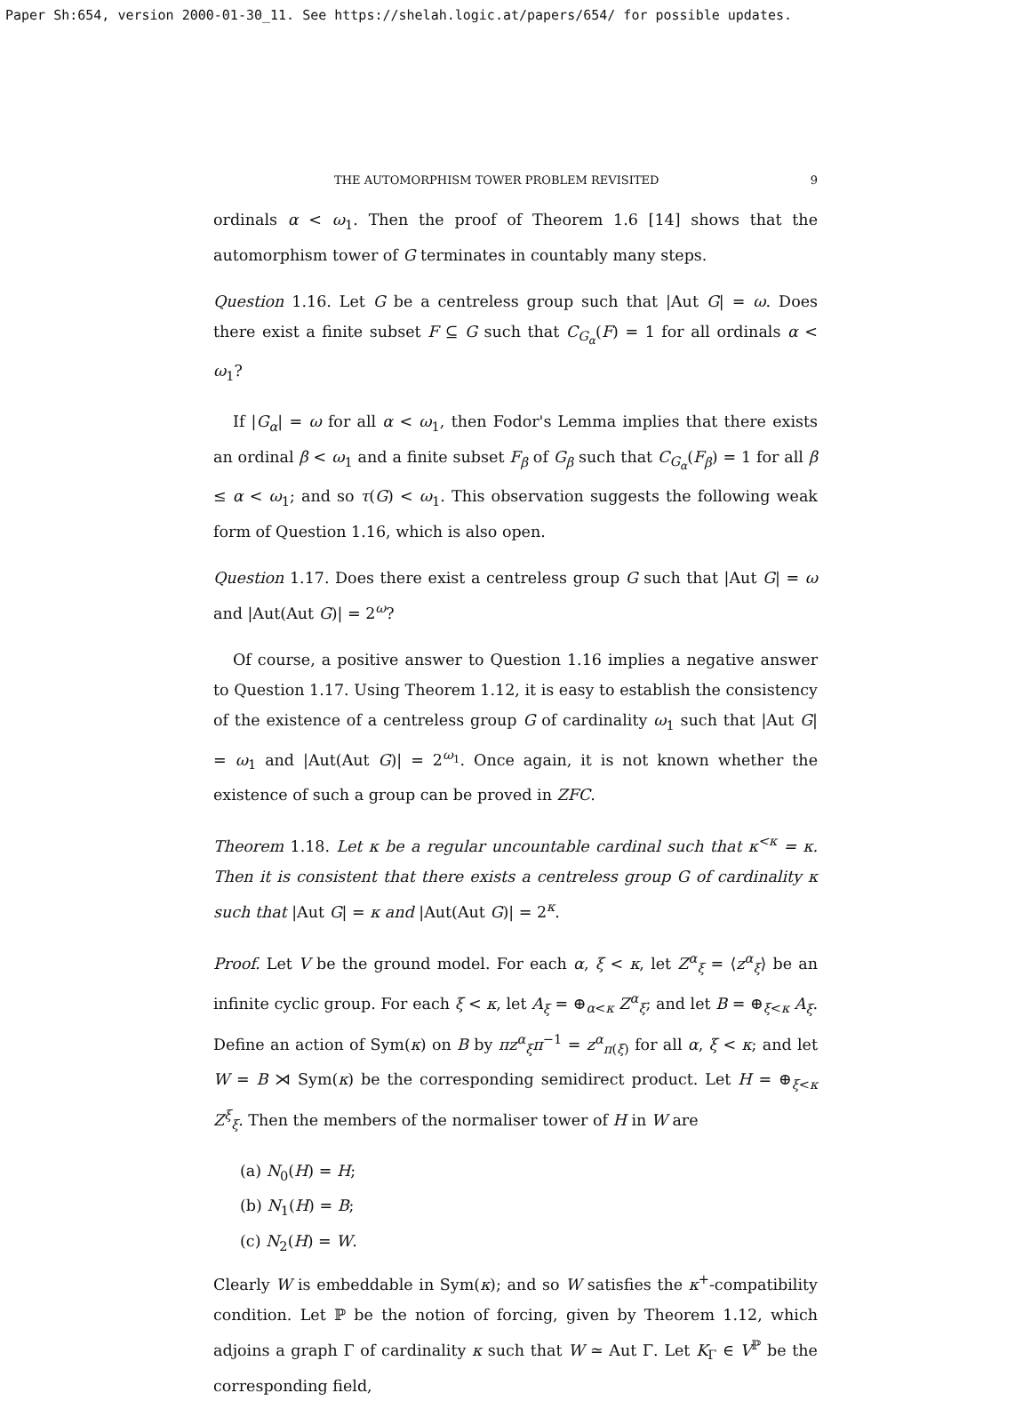Paper Sh:654, version 2000-01-30_11. See https://shelah.logic.at/papers/654/ for possible updates.
THE AUTOMORPHISM TOWER PROBLEM REVISITED 9
ordinals α < ω<sub>1</sub>. Then the proof of Theorem 1.6 [14] shows that the automorphism tower of G terminates in countably many steps.
Question 1.16. Let G be a centreless group such that |Aut G| = ω. Does there exist a finite subset F ⊆ G such that C<sub>G<sub>α</sub></sub>(F) = 1 for all ordinals α < ω<sub>1</sub>?
If |G<sub>α</sub>| = ω for all α < ω<sub>1</sub>, then Fodor's Lemma implies that there exists an ordinal β < ω<sub>1</sub> and a finite subset F<sub>β</sub> of G<sub>β</sub> such that C<sub>G<sub>α</sub></sub>(F<sub>β</sub>) = 1 for all β ≤ α < ω<sub>1</sub>; and so τ(G) < ω<sub>1</sub>. This observation suggests the following weak form of Question 1.16, which is also open.
Question 1.17. Does there exist a centreless group G such that |Aut G| = ω and |Aut(Aut G)| = 2<sup>ω</sup>?
Of course, a positive answer to Question 1.16 implies a negative answer to Question 1.17. Using Theorem 1.12, it is easy to establish the consistency of the existence of a centreless group G of cardinality ω<sub>1</sub> such that |Aut G| = ω<sub>1</sub> and |Aut(Aut G)| = 2<sup>ω<sub>1</sub></sup>. Once again, it is not known whether the existence of such a group can be proved in ZFC.
Theorem 1.18. Let κ be a regular uncountable cardinal such that κ<sup><κ</sup> = κ. Then it is consistent that there exists a centreless group G of cardinality κ such that |Aut G| = κ and |Aut(Aut G)| = 2<sup>κ</sup>.
Proof. Let V be the ground model. For each α, ξ < κ, let Z<sup>α</sup><sub>ξ</sub> = ⟨z<sup>α</sup><sub>ξ</sub>⟩ be an infinite cyclic group. For each ξ < κ, let A<sub>ξ</sub> = ⊕<sub>α<κ</sub> Z<sup>α</sup><sub>ξ</sub>; and let B = ⊕<sub>ξ<κ</sub> A<sub>ξ</sub>. Define an action of Sym(κ) on B by πz<sup>α</sup><sub>ξ</sub>π<sup>−1</sup> = z<sup>α</sup><sub>π(ξ)</sub> for all α, ξ < κ; and let W = B ⋊ Sym(κ) be the corresponding semidirect product. Let H = ⊕<sub>ξ<κ</sub> Z<sup>ξ</sup><sub>ξ</sub>. Then the members of the normaliser tower of H in W are
(a) N<sub>0</sub>(H) = H;
(b) N<sub>1</sub>(H) = B;
(c) N<sub>2</sub>(H) = W.
Clearly W is embeddable in Sym(κ); and so W satisfies the κ<sup>+</sup>-compatibility condition. Let ℙ be the notion of forcing, given by Theorem 1.12, which adjoins a graph Γ of cardinality κ such that W ≃ Aut Γ. Let K<sub>Γ</sub> ∈ V<sup>ℙ</sup> be the corresponding field,